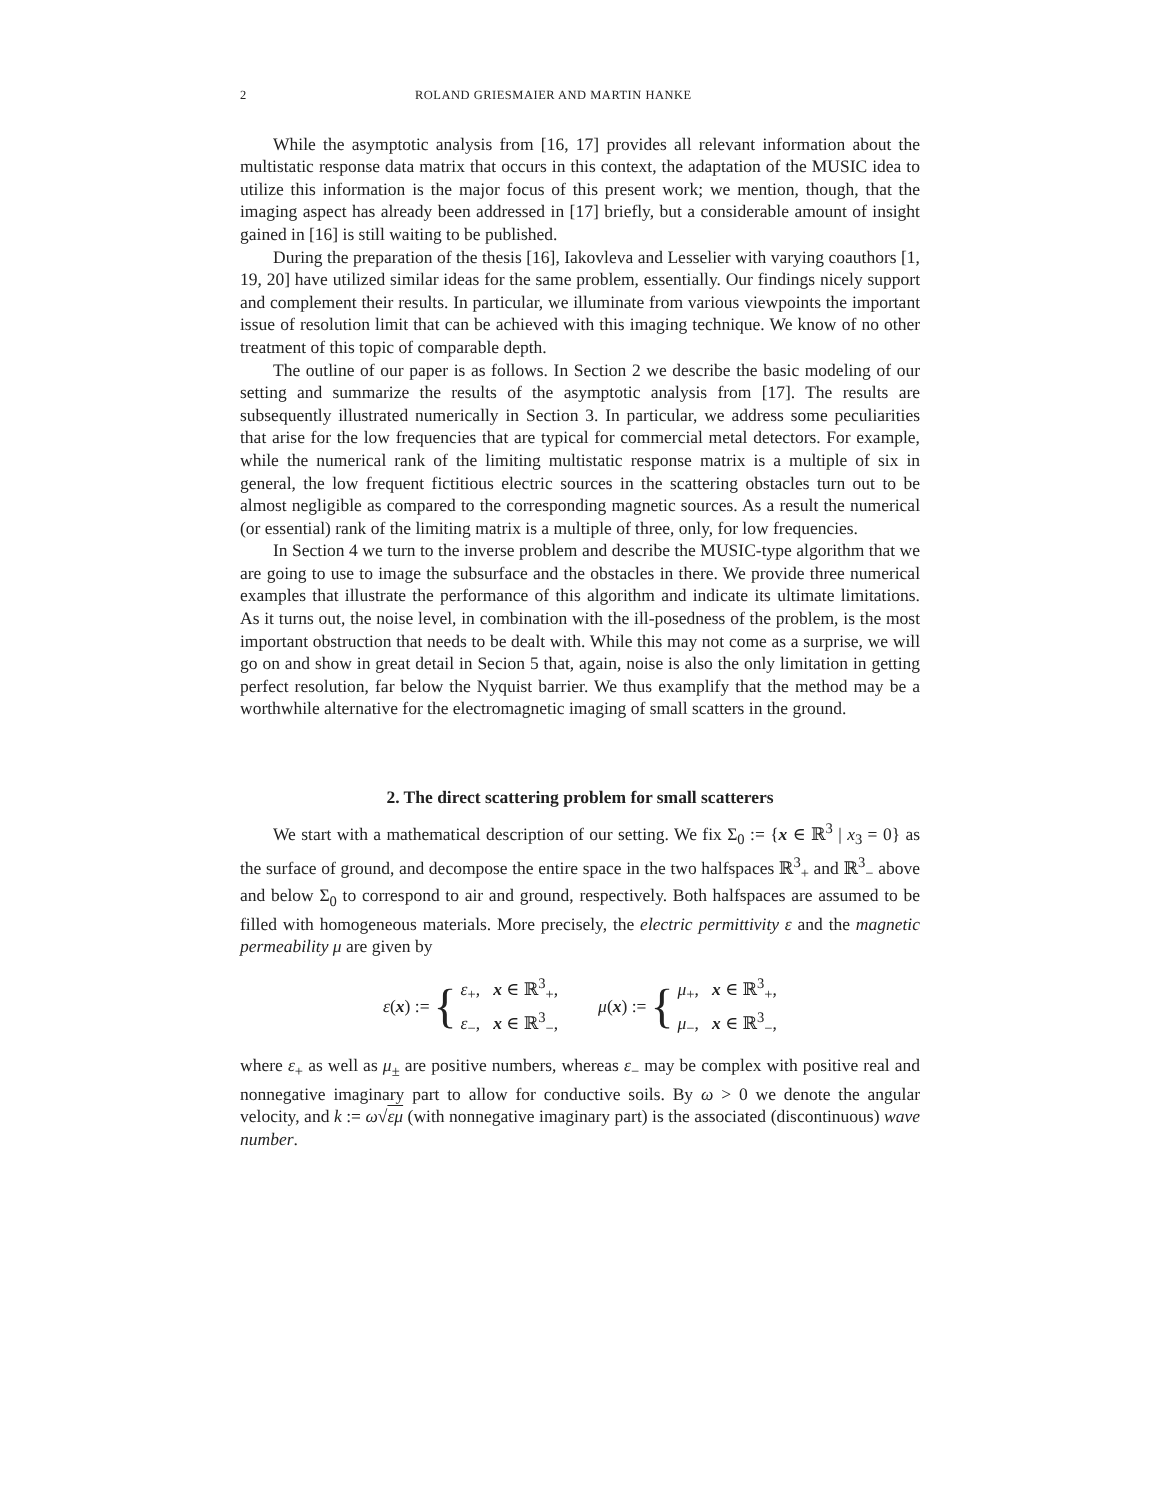2 ROLAND GRIESMAIER AND MARTIN HANKE
While the asymptotic analysis from [16, 17] provides all relevant information about the multistatic response data matrix that occurs in this context, the adaptation of the MUSIC idea to utilize this information is the major focus of this present work; we mention, though, that the imaging aspect has already been addressed in [17] briefly, but a considerable amount of insight gained in [16] is still waiting to be published.
During the preparation of the thesis [16], Iakovleva and Lesselier with varying coauthors [1, 19, 20] have utilized similar ideas for the same problem, essentially. Our findings nicely support and complement their results. In particular, we illuminate from various viewpoints the important issue of resolution limit that can be achieved with this imaging technique. We know of no other treatment of this topic of comparable depth.
The outline of our paper is as follows. In Section 2 we describe the basic modeling of our setting and summarize the results of the asymptotic analysis from [17]. The results are subsequently illustrated numerically in Section 3. In particular, we address some peculiarities that arise for the low frequencies that are typical for commercial metal detectors. For example, while the numerical rank of the limiting multistatic response matrix is a multiple of six in general, the low frequent fictitious electric sources in the scattering obstacles turn out to be almost negligible as compared to the corresponding magnetic sources. As a result the numerical (or essential) rank of the limiting matrix is a multiple of three, only, for low frequencies.
In Section 4 we turn to the inverse problem and describe the MUSIC-type algorithm that we are going to use to image the subsurface and the obstacles in there. We provide three numerical examples that illustrate the performance of this algorithm and indicate its ultimate limitations. As it turns out, the noise level, in combination with the ill-posedness of the problem, is the most important obstruction that needs to be dealt with. While this may not come as a surprise, we will go on and show in great detail in Secion 5 that, again, noise is also the only limitation in getting perfect resolution, far below the Nyquist barrier. We thus examplify that the method may be a worthwhile alternative for the electromagnetic imaging of small scatters in the ground.
2. The direct scattering problem for small scatterers
We start with a mathematical description of our setting. We fix Σ<sub>0</sub> := {x ∈ ℝ<sup>3</sup> | x<sub>3</sub> = 0} as the surface of ground, and decompose the entire space in the two halfspaces ℝ<sup>3</sup><sub>+</sub> and ℝ<sup>3</sup><sub>−</sub> above and below Σ<sub>0</sub> to correspond to air and ground, respectively. Both halfspaces are assumed to be filled with homogeneous materials. More precisely, the electric permittivity ε and the magnetic permeability μ are given by
ε(x) := {
ε<sub>+</sub>, x ∈ ℝ<sup>3</sup><sub>+</sub>,
ε<sub>−</sub>, x ∈ ℝ<sup>3</sup><sub>−</sub>,
μ(x) := {
μ<sub>+</sub>, x ∈ ℝ<sup>3</sup><sub>+</sub>,
μ<sub>−</sub>, x ∈ ℝ<sup>3</sup><sub>−</sub>,
where ε<sub>+</sub> as well as μ<sub>±</sub> are positive numbers, whereas ε<sub>−</sub> may be complex with positive real and nonnegative imaginary part to allow for conductive soils. By ω > 0 we denote the angular velocity, and k := ω√εμ (with nonnegative imaginary part) is the associated (discontinuous) wave number.